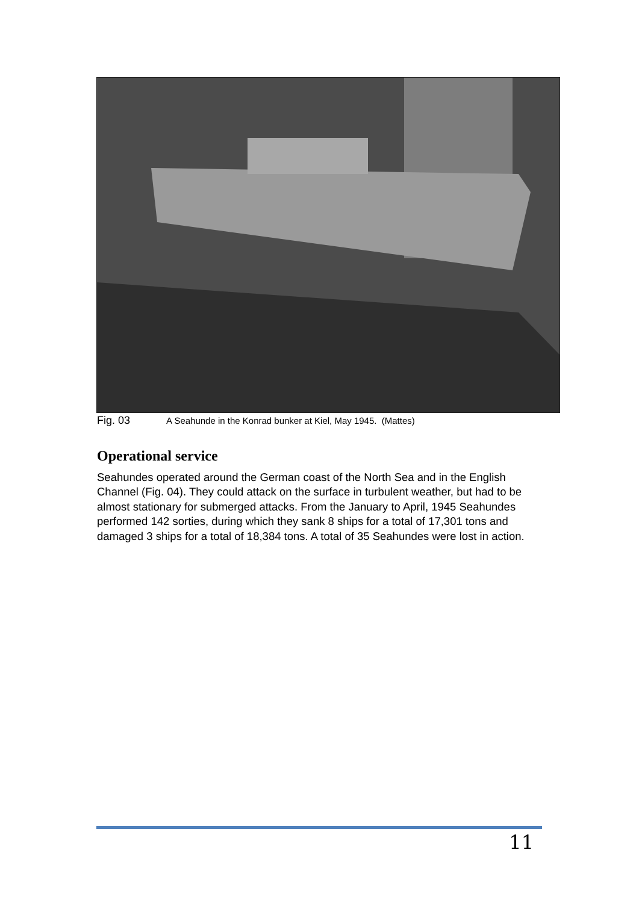Fig. 03 A Seahunde in the Konrad bunker at Kiel, May 1945. (Mattes)
Operational service
Seahundes operated around the German coast of the North Sea and in the English Channel (Fig. 04). They could attack on the surface in turbulent weather, but had to be almost stationary for submerged attacks. From the January to April, 1945 Seahundes performed 142 sorties, during which they sank 8 ships for a total of 17,301 tons and damaged 3 ships for a total of 18,384 tons. A total of 35 Seahundes were lost in action.
11